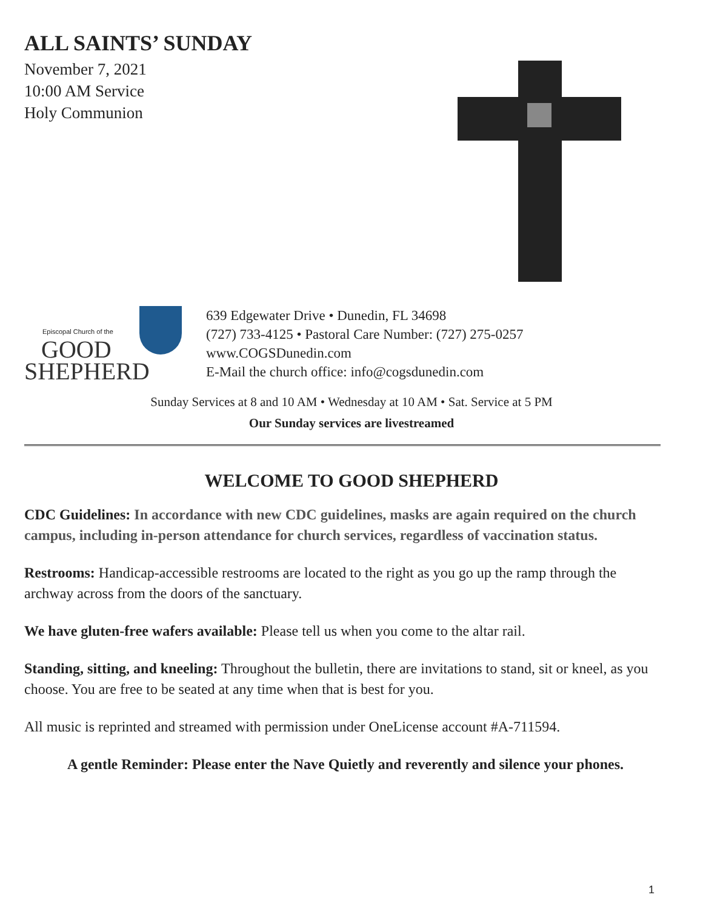ALL SAINTS’ SUNDAY
November 7, 2021
10:00 AM Service
Holy Communion
Episcopal Church of the
GOOD
SHEPHERD
639 Edgewater Drive • Dunedin, FL 34698
(727) 733-4125 • Pastoral Care Number: (727) 275-0257
www.COGSDunedin.com
E-Mail the church office: info@cogsdunedin.com
Sunday Services at 8 and 10 AM • Wednesday at 10 AM • Sat. Service at 5 PM
Our Sunday services are livestreamed
WELCOME TO GOOD SHEPHERD
CDC Guidelines: In accordance with new CDC guidelines, masks are again required on the church campus, including in-person attendance for church services, regardless of vaccination status.
Restrooms: Handicap-accessible restrooms are located to the right as you go up the ramp through the archway across from the doors of the sanctuary.
We have gluten-free wafers available: Please tell us when you come to the altar rail.
Standing, sitting, and kneeling: Throughout the bulletin, there are invitations to stand, sit or kneel, as you choose. You are free to be seated at any time when that is best for you.
All music is reprinted and streamed with permission under OneLicense account #A-711594.
A gentle Reminder: Please enter the Nave Quietly and reverently and silence your phones.
1